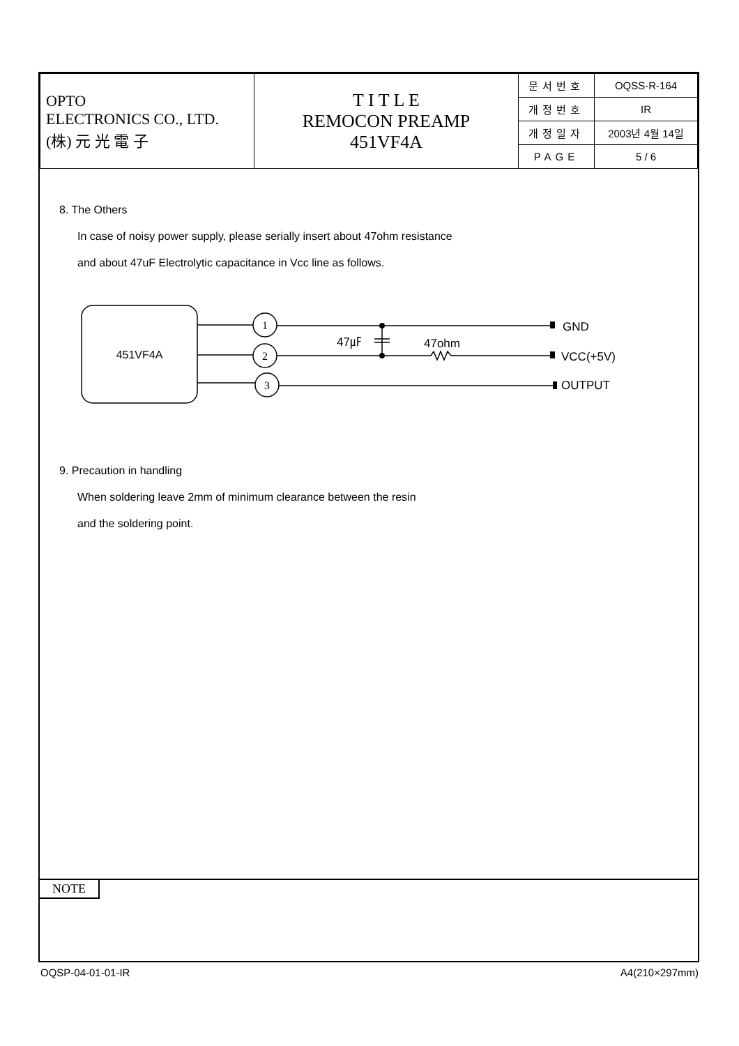| OPTO ELECTRONICS CO., LTD. (株) 元 光 電 子 | T I T L E REMOCON PREAMP 451VF4A | 문서번호 | OQSS-R-164 |
| | | 개정번호 | IR |
| | | 개정일자 | 2003년 4월 14일 |
| | | PAGE | 5 / 6 |
8. The Others
In case of noisy power supply, please serially insert about 47ohm resistance
and about 47uF Electrolytic capacitance in Vcc line as follows.
451VF4A
1
2
3
47㎌
47ohm
GND
VCC(+5V)
OUTPUT
9. Precaution in handling
When soldering leave 2mm of minimum clearance between the resin
and the soldering point.
NOTE
OQSP-04-01-01-IR A4(210×297mm)